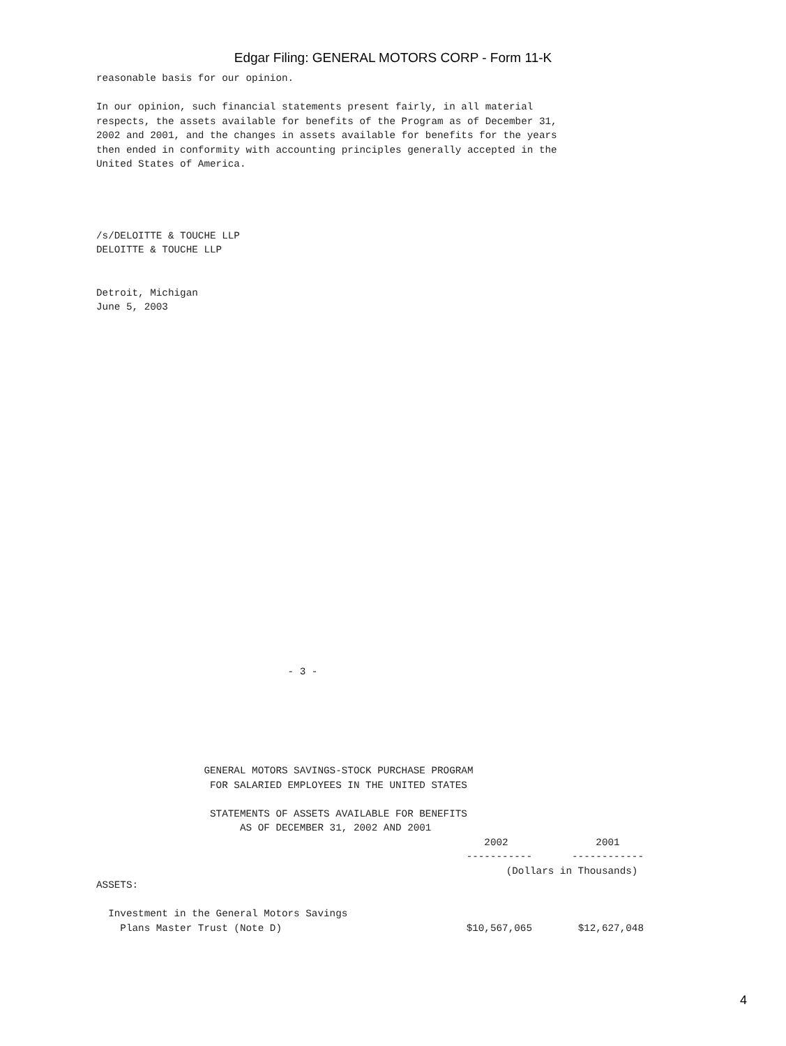Edgar Filing: GENERAL MOTORS CORP - Form 11-K
reasonable basis for our opinion. In our opinion, such financial statements present fairly, in all material respects, the assets available for benefits of the Program as of December 31, 2002 and 2001, and the changes in assets available for benefits for the years then ended in conformity with accounting principles generally accepted in the United States of America. /s/DELOITTE & TOUCHE LLP DELOITTE & TOUCHE LLP Detroit, Michigan June 5, 2003
- 3 -
GENERAL MOTORS SAVINGS-STOCK PURCHASE PROGRAM FOR SALARIED EMPLOYEES IN THE UNITED STATES STATEMENTS OF ASSETS AVAILABLE FOR BENEFITS AS OF DECEMBER 31, 2002 AND 2001
| | 2002 | 2001 |
| | ----------- | ------------ |
| | (Dollars in Thousands) | |
| ASSETS: | | |
| Investment in the General Motors Savings | | |
| Plans Master Trust (Note D) | $10,567,065 | $12,627,048 |
4